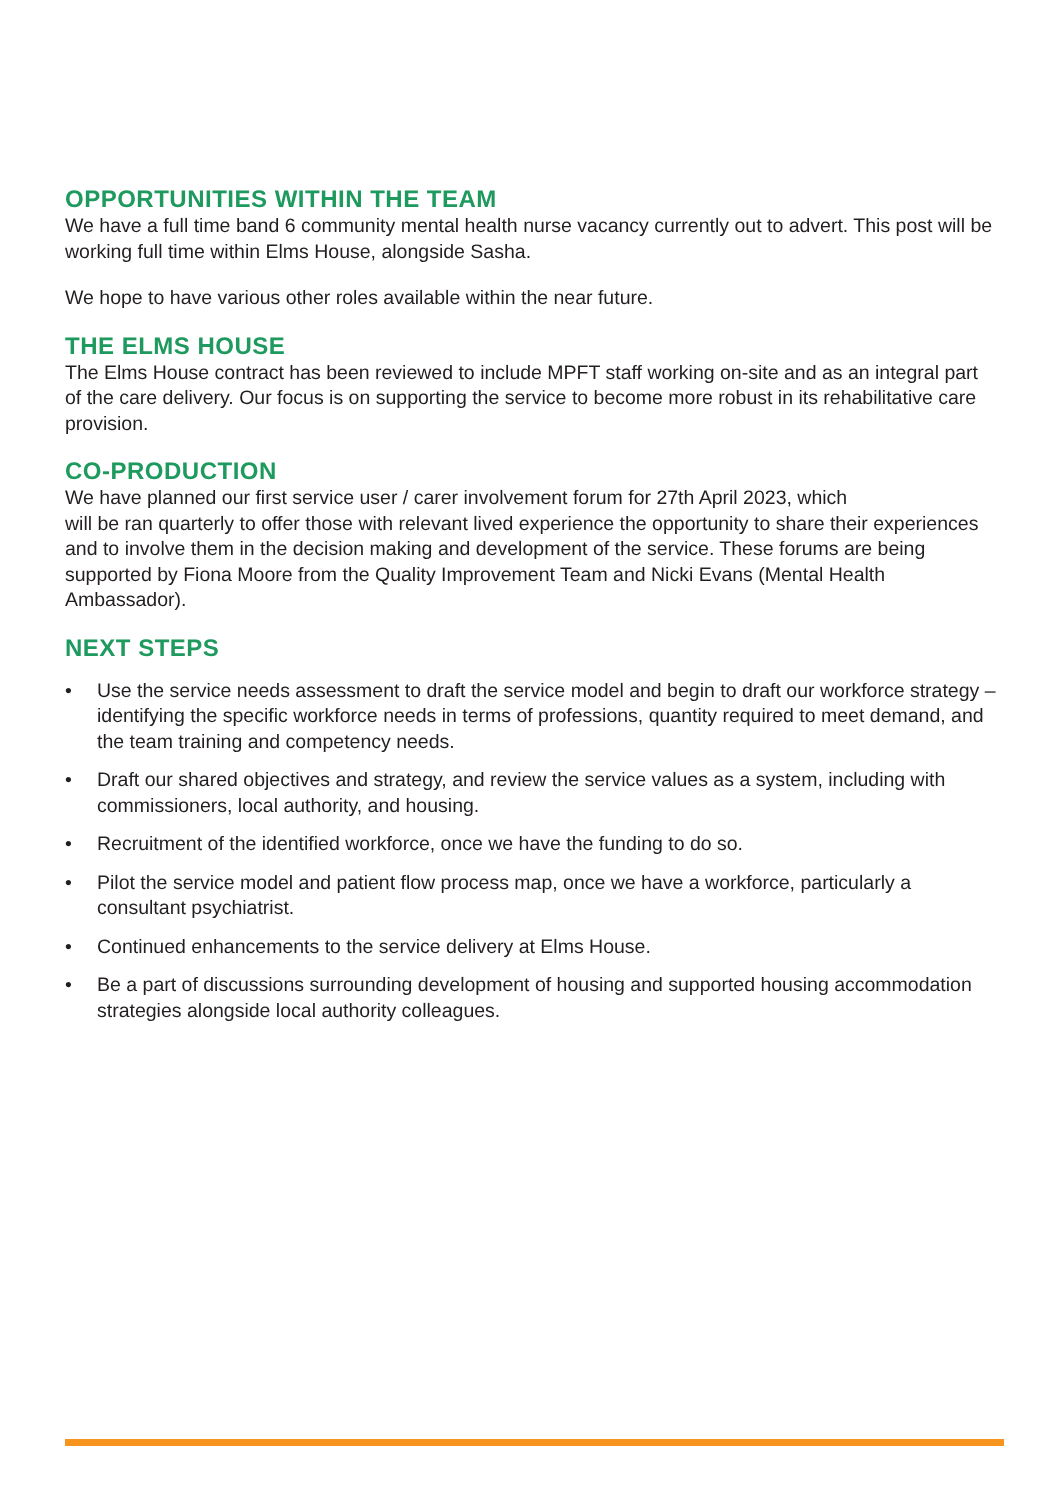OPPORTUNITIES WITHIN THE TEAM
We have a full time band 6 community mental health nurse vacancy currently out to advert. This post will be working full time within Elms House, alongside Sasha.
We hope to have various other roles available within the near future.
THE ELMS HOUSE
The Elms House contract has been reviewed to include MPFT staff working on-site and as an integral part of the care delivery. Our focus is on supporting the service to become more robust in its rehabilitative care provision.
CO-PRODUCTION
We have planned our first service user / carer involvement forum for 27th April 2023, which
will be ran quarterly to offer those with relevant lived experience the opportunity to share their experiences and to involve them in the decision making and development of the service. These forums are being supported by Fiona Moore from the Quality Improvement Team and Nicki Evans (Mental Health Ambassador).
NEXT STEPS
• Use the service needs assessment to draft the service model and begin to draft our workforce strategy – identifying the specific workforce needs in terms of professions, quantity required to meet demand, and the team training and competency needs.
• Draft our shared objectives and strategy, and review the service values as a system, including with commissioners, local authority, and housing.
• Recruitment of the identified workforce, once we have the funding to do so.
• Pilot the service model and patient flow process map, once we have a workforce, particularly a consultant psychiatrist.
• Continued enhancements to the service delivery at Elms House.
• Be a part of discussions surrounding development of housing and supported housing accommodation strategies alongside local authority colleagues.